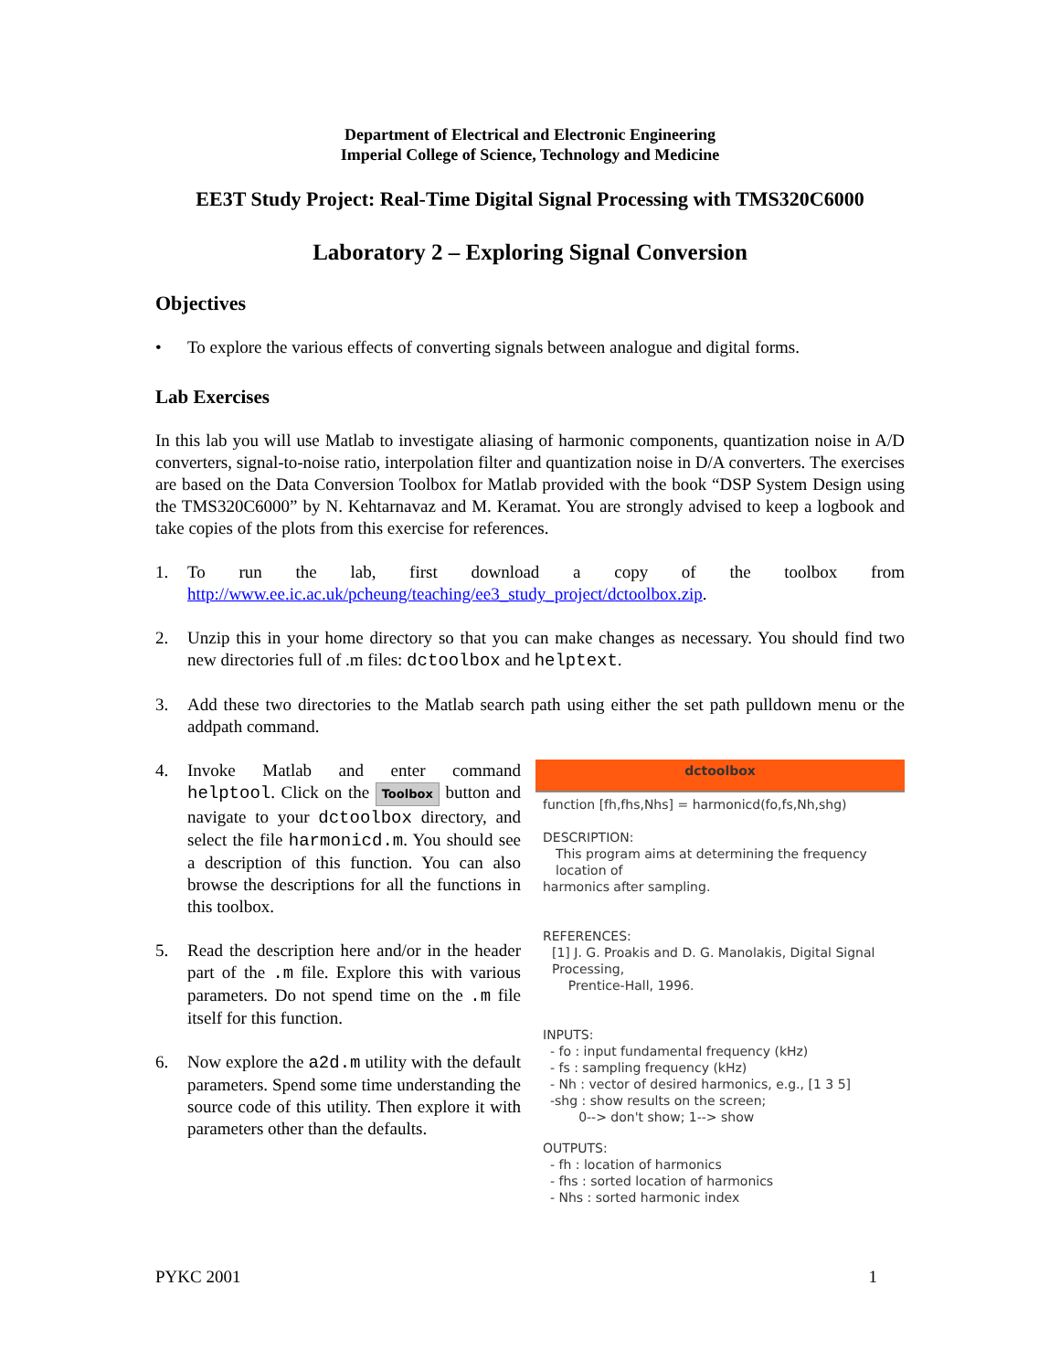Department of Electrical and Electronic Engineering
Imperial College of Science, Technology and Medicine
EE3T Study Project: Real-Time Digital Signal Processing with TMS320C6000
Laboratory 2 – Exploring Signal Conversion
Objectives
• To explore the various effects of converting signals between analogue and digital forms.
Lab Exercises
In this lab you will use Matlab to investigate aliasing of harmonic components, quantization noise in A/D converters, signal-to-noise ratio, interpolation filter and quantization noise in D/A converters. The exercises are based on the Data Conversion Toolbox for Matlab provided with the book “DSP System Design using the TMS320C6000” by N. Kehtarnavaz and M. Keramat. You are strongly advised to keep a logbook and take copies of the plots from this exercise for references.
1. To run the lab, first download a copy of the toolbox from http://www.ee.ic.ac.uk/pcheung/teaching/ee3_study_project/dctoolbox.zip.
2. Unzip this in your home directory so that you can make changes as necessary. You should find two new directories full of .m files: dctoolbox and helptext.
3. Add these two directories to the Matlab search path using either the set path pulldown menu or the addpath command.
4. Invoke Matlab and enter command helptool. Click on the Toolbox button and navigate to your dctoolbox directory, and select the file harmonicd.m. You should see a description of this function. You can also browse the descriptions for all the functions in this toolbox.
5. Read the description here and/or in the header part of the .m file. Explore this with various parameters. Do not spend time on the .m file itself for this function.
6. Now explore the a2d.m utility with the default parameters. Spend some time understanding the source code of this utility. Then explore it with parameters other than the defaults.
dctoolbox
function [fh,fhs,Nhs] = harmonicd(fo,fs,Nh,shg)
DESCRIPTION:
This program aims at determining the frequency location of
harmonics after sampling.
REFERENCES:
[1] J. G. Proakis and D. G. Manolakis, Digital Signal Processing,
Prentice-Hall, 1996.
INPUTS:
- fo : input fundamental frequency (kHz)
- fs : sampling frequency (kHz)
- Nh : vector of desired harmonics, e.g., [1 3 5]
-shg : show results on the screen;
0--> don't show; 1--> show
OUTPUTS:
- fh : location of harmonics
- fhs : sorted location of harmonics
- Nhs : sorted harmonic index
PYKC 2001 1